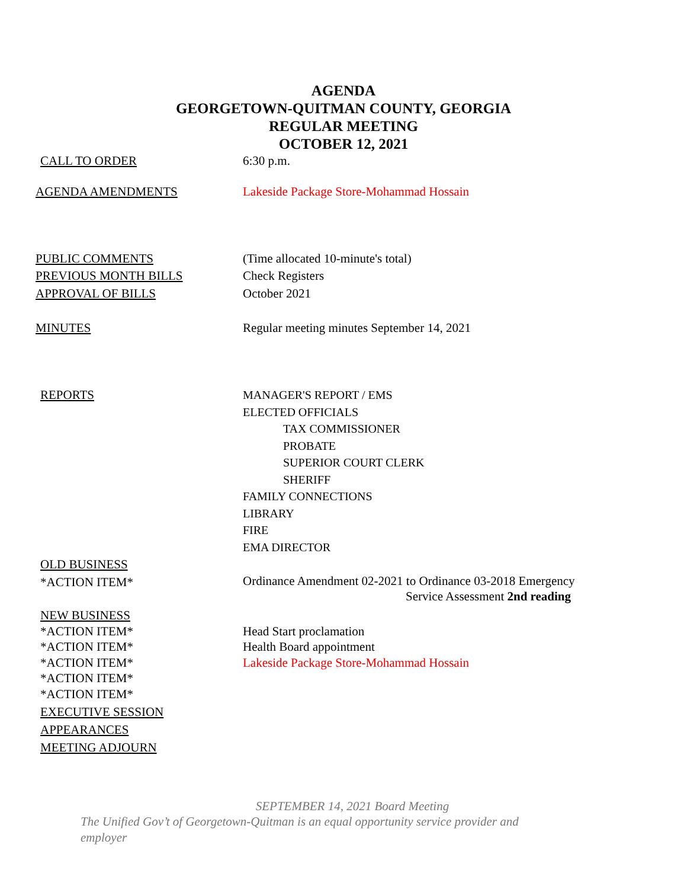AGENDA
GEORGETOWN-QUITMAN COUNTY, GEORGIA
REGULAR MEETING
OCTOBER 12, 2021
CALL TO ORDER 6:30 p.m.
AGENDA AMENDMENTS Lakeside Package Store-Mohammad Hossain
PUBLIC COMMENTS (Time allocated 10-minute's total)
PREVIOUS MONTH BILLS Check Registers
APPROVAL OF BILLS October 2021
MINUTES Regular meeting minutes September 14, 2021
REPORTS MANAGER'S REPORT / EMS
ELECTED OFFICIALS
TAX COMMISSIONER
PROBATE
SUPERIOR COURT CLERK
SHERIFF
FAMILY CONNECTIONS
LIBRARY
FIRE
EMA DIRECTOR
OLD BUSINESS
*ACTION ITEM*
Ordinance Amendment 02-2021 to Ordinance 03-2018 Emergency
Service Assessment 2nd reading
NEW BUSINESS
*ACTION ITEM*
*ACTION ITEM*
*ACTION ITEM*
*ACTION ITEM*
*ACTION ITEM*
Head Start proclamation
Health Board appointment
Lakeside Package Store-Mohammad Hossain
EXECUTIVE SESSION
APPEARANCES
MEETING ADJOURN
SEPTEMBER 14, 2021 Board Meeting
The Unified Gov’t of Georgetown-Quitman is an equal opportunity service provider and employer